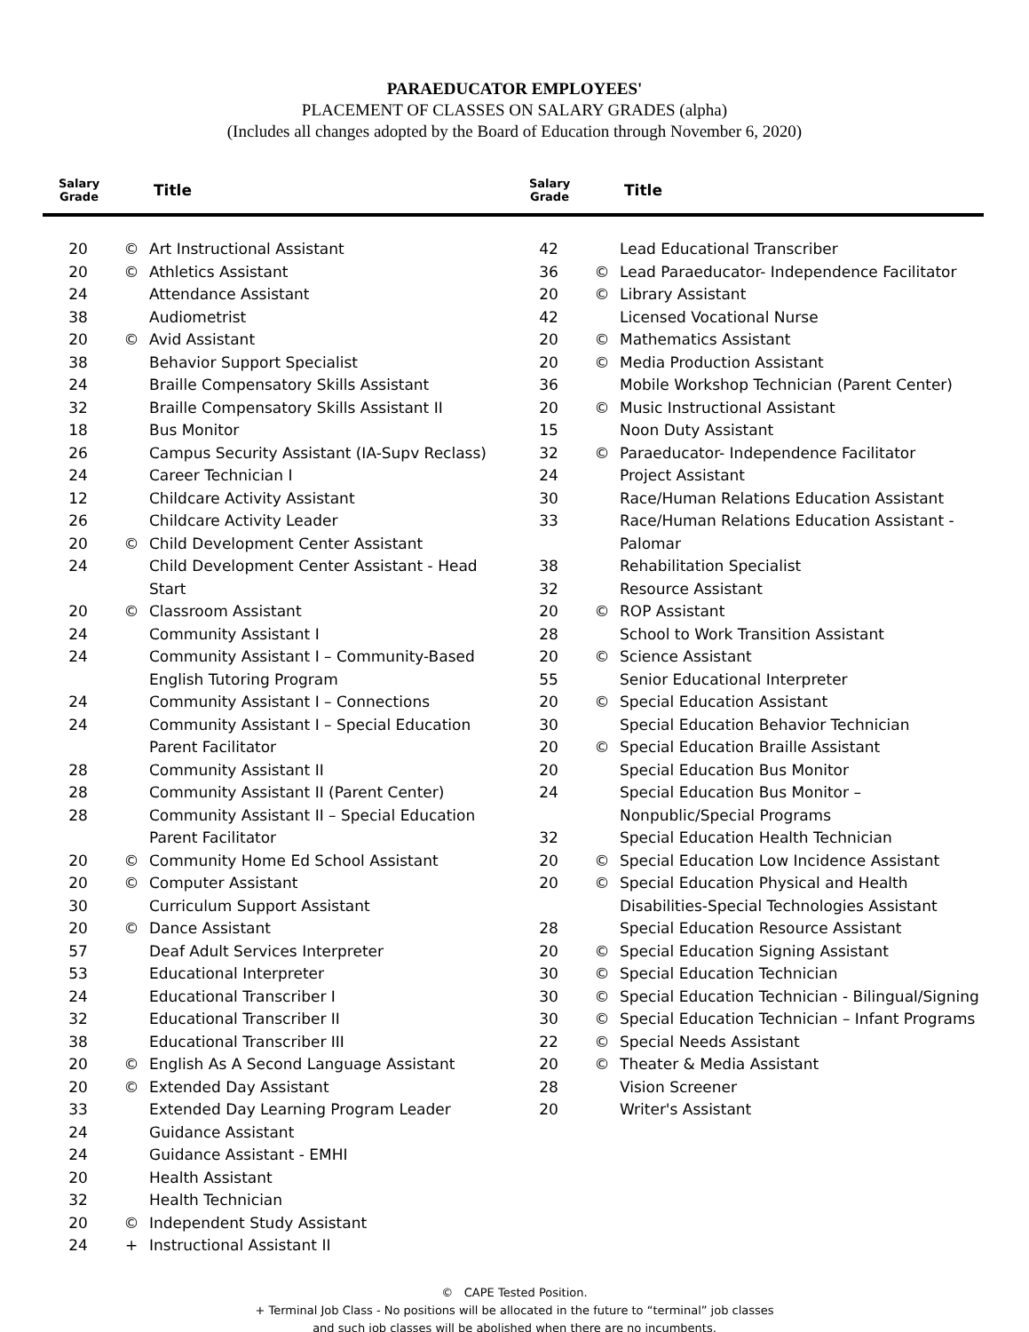PARAEDUCATOR EMPLOYEES'
PLACEMENT OF CLASSES ON SALARY GRADES (alpha)
(Includes all changes adopted by the Board of Education through November 6, 2020)
| Salary Grade | | Title |
| --- | --- | --- |
| Salary Grade | | Title |
| --- | --- | --- |
| 20 | © | Art Instructional Assistant |
| 20 | © | Athletics Assistant |
| 24 | | Attendance Assistant |
| 38 | | Audiometrist |
| 20 | © | Avid Assistant |
| 38 | | Behavior Support Specialist |
| 24 | | Braille Compensatory Skills Assistant |
| 32 | | Braille Compensatory Skills Assistant II |
| 18 | | Bus Monitor |
| 26 | | Campus Security Assistant (IA-Supv Reclass) |
| 24 | | Career Technician I |
| 12 | | Childcare Activity Assistant |
| 26 | | Childcare Activity Leader |
| 20 | © | Child Development Center Assistant |
| 24 | | Child Development Center Assistant - Head Start |
| 20 | © | Classroom Assistant |
| 24 | | Community Assistant I |
| 24 | | Community Assistant I – Community-Based English Tutoring Program |
| 24 | | Community Assistant I – Connections |
| 24 | | Community Assistant I – Special Education Parent Facilitator |
| 28 | | Community Assistant II |
| 28 | | Community Assistant II (Parent Center) |
| 28 | | Community Assistant II – Special Education Parent Facilitator |
| 20 | © | Community Home Ed School Assistant |
| 20 | © | Computer Assistant |
| 30 | | Curriculum Support Assistant |
| 20 | © | Dance Assistant |
| 57 | | Deaf Adult Services Interpreter |
| 53 | | Educational Interpreter |
| 24 | | Educational Transcriber I |
| 32 | | Educational Transcriber II |
| 38 | | Educational Transcriber III |
| 20 | © | English As A Second Language Assistant |
| 20 | © | Extended Day Assistant |
| 33 | | Extended Day Learning Program Leader |
| 24 | | Guidance Assistant |
| 24 | | Guidance Assistant - EMHI |
| 20 | | Health Assistant |
| 32 | | Health Technician |
| 20 | © | Independent Study Assistant |
| 24 | + | Instructional Assistant II |
| 42 | | Lead Educational Transcriber |
| 36 | © | Lead Paraeducator- Independence Facilitator |
| 20 | © | Library Assistant |
| 42 | | Licensed Vocational Nurse |
| 20 | © | Mathematics Assistant |
| 20 | © | Media Production Assistant |
| 36 | | Mobile Workshop Technician (Parent Center) |
| 20 | © | Music Instructional Assistant |
| 15 | | Noon Duty Assistant |
| 32 | © | Paraeducator- Independence Facilitator |
| 24 | | Project Assistant |
| 30 | | Race/Human Relations Education Assistant |
| 33 | | Race/Human Relations Education Assistant - Palomar |
| 38 | | Rehabilitation Specialist |
| 32 | | Resource Assistant |
| 20 | © | ROP Assistant |
| 28 | | School to Work Transition Assistant |
| 20 | © | Science Assistant |
| 55 | | Senior Educational Interpreter |
| 20 | © | Special Education Assistant |
| 30 | | Special Education Behavior Technician |
| 20 | © | Special Education Braille Assistant |
| 20 | | Special Education Bus Monitor |
| 24 | | Special Education Bus Monitor – Nonpublic/Special Programs |
| 32 | | Special Education Health Technician |
| 20 | © | Special Education Low Incidence Assistant |
| 20 | © | Special Education Physical and Health Disabilities-Special Technologies Assistant |
| 28 | | Special Education Resource Assistant |
| 20 | © | Special Education Signing Assistant |
| 30 | © | Special Education Technician |
| 30 | © | Special Education Technician - Bilingual/Signing |
| 30 | © | Special Education Technician – Infant Programs |
| 22 | © | Special Needs Assistant |
| 20 | © | Theater & Media Assistant |
| 28 | | Vision Screener |
| 20 | | Writer's Assistant |
© CAPE Tested Position.
+ Terminal Job Class - No positions will be allocated in the future to “terminal” job classes
and such job classes will be abolished when there are no incumbents.